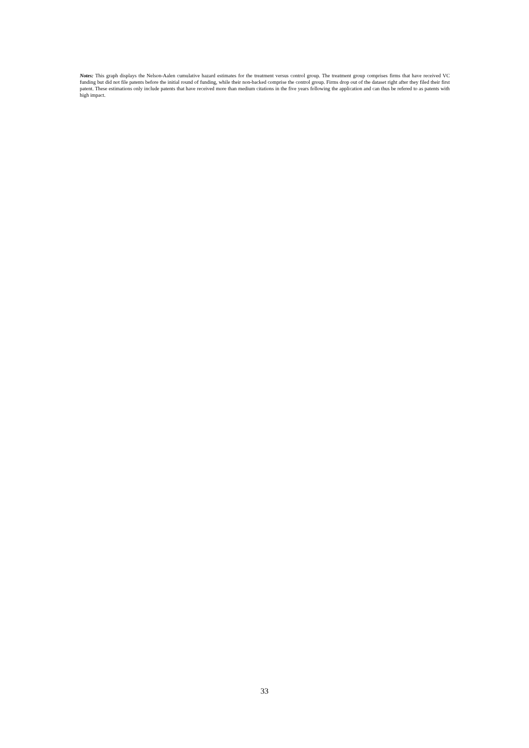Notes: This graph displays the Nelson-Aalen cumulative hazard estimates for the treatment versus control group. The treatment group comprises firms that have received VC funding but did not file patents before the initial round of funding, while their non-backed comprise the control group. Firms drop out of the dataset right after they filed their first patent. These estimations only include patents that have received more than medium citations in the five years following the application and can thus be refered to as patents with high impact.
33